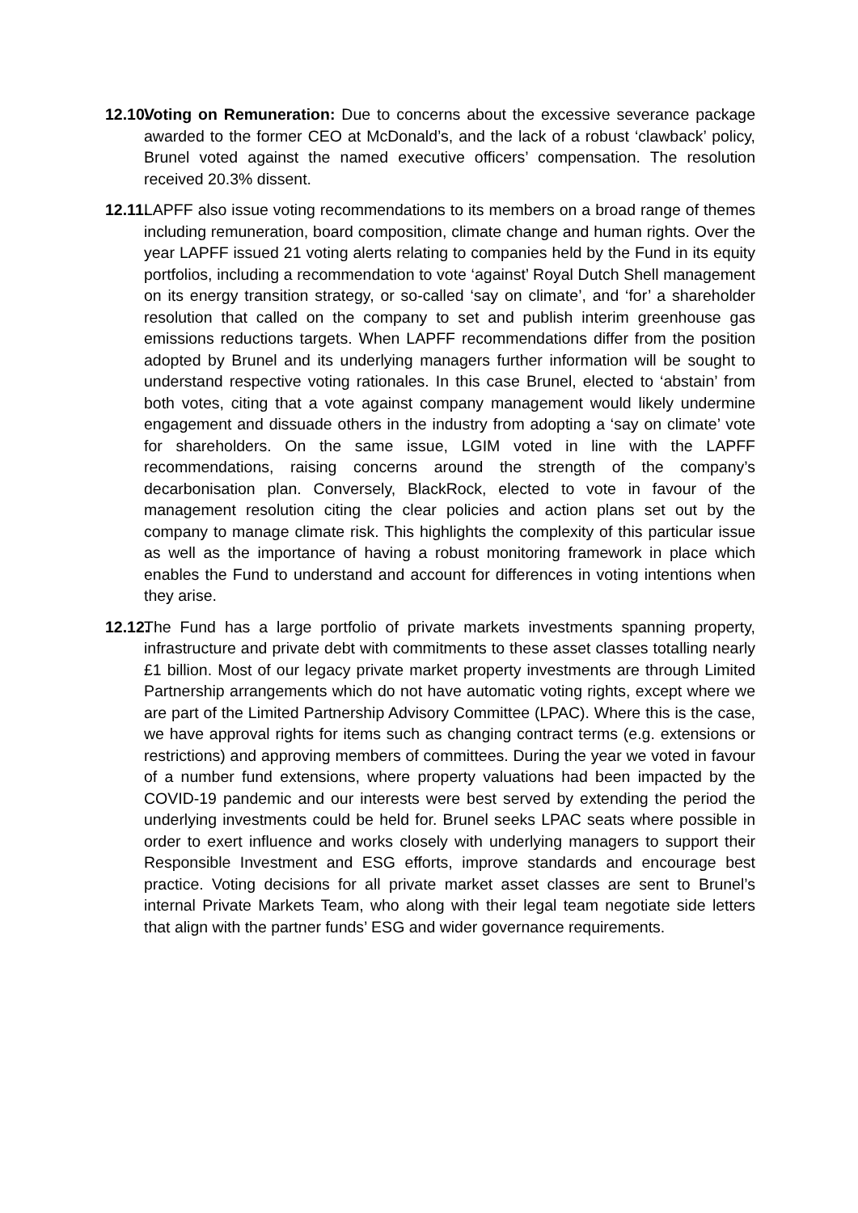12.10.
Voting on Remuneration: Due to concerns about the excessive severance package awarded to the former CEO at McDonald’s, and the lack of a robust ‘clawback’ policy, Brunel voted against the named executive officers’ compensation. The resolution received 20.3% dissent.
12.11.
LAPFF also issue voting recommendations to its members on a broad range of themes including remuneration, board composition, climate change and human rights. Over the year LAPFF issued 21 voting alerts relating to companies held by the Fund in its equity portfolios, including a recommendation to vote ‘against’ Royal Dutch Shell management on its energy transition strategy, or so-called ‘say on climate’, and ‘for’ a shareholder resolution that called on the company to set and publish interim greenhouse gas emissions reductions targets. When LAPFF recommendations differ from the position adopted by Brunel and its underlying managers further information will be sought to understand respective voting rationales. In this case Brunel, elected to ‘abstain’ from both votes, citing that a vote against company management would likely undermine engagement and dissuade others in the industry from adopting a ‘say on climate’ vote for shareholders. On the same issue, LGIM voted in line with the LAPFF recommendations, raising concerns around the strength of the company’s decarbonisation plan. Conversely, BlackRock, elected to vote in favour of the management resolution citing the clear policies and action plans set out by the company to manage climate risk. This highlights the complexity of this particular issue as well as the importance of having a robust monitoring framework in place which enables the Fund to understand and account for differences in voting intentions when they arise.
12.12.
The Fund has a large portfolio of private markets investments spanning property, infrastructure and private debt with commitments to these asset classes totalling nearly £1 billion. Most of our legacy private market property investments are through Limited Partnership arrangements which do not have automatic voting rights, except where we are part of the Limited Partnership Advisory Committee (LPAC). Where this is the case, we have approval rights for items such as changing contract terms (e.g. extensions or restrictions) and approving members of committees. During the year we voted in favour of a number fund extensions, where property valuations had been impacted by the COVID-19 pandemic and our interests were best served by extending the period the underlying investments could be held for. Brunel seeks LPAC seats where possible in order to exert influence and works closely with underlying managers to support their Responsible Investment and ESG efforts, improve standards and encourage best practice. Voting decisions for all private market asset classes are sent to Brunel’s internal Private Markets Team, who along with their legal team negotiate side letters that align with the partner funds’ ESG and wider governance requirements.